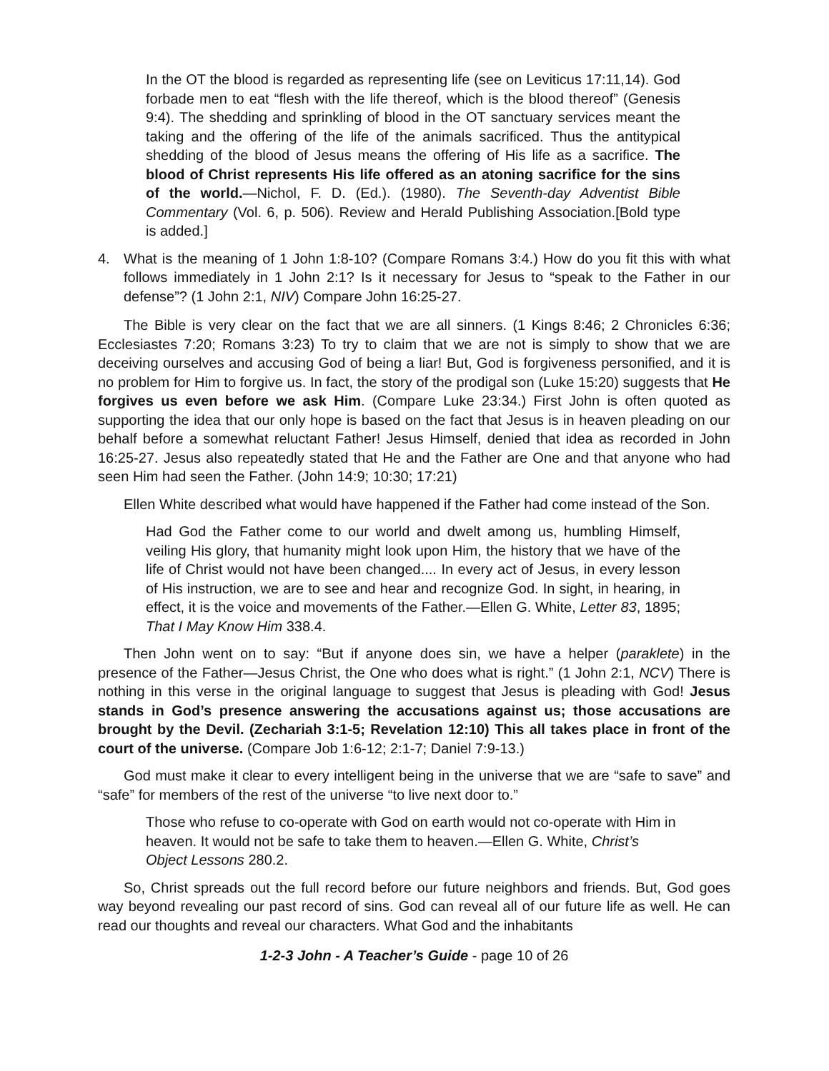In the OT the blood is regarded as representing life (see on Leviticus 17:11,14). God forbade men to eat “flesh with the life thereof, which is the blood thereof” (Genesis 9:4). The shedding and sprinkling of blood in the OT sanctuary services meant the taking and the offering of the life of the animals sacrificed. Thus the antitypical shedding of the blood of Jesus means the offering of His life as a sacrifice. The blood of Christ represents His life offered as an atoning sacrifice for the sins of the world.—Nichol, F. D. (Ed.). (1980). The Seventh-day Adventist Bible Commentary (Vol. 6, p. 506). Review and Herald Publishing Association.[Bold type is added.]
4. What is the meaning of 1 John 1:8-10? (Compare Romans 3:4.) How do you fit this with what follows immediately in 1 John 2:1? Is it necessary for Jesus to “speak to the Father in our defense”? (1 John 2:1, NIV) Compare John 16:25-27.
The Bible is very clear on the fact that we are all sinners. (1 Kings 8:46; 2 Chronicles 6:36; Ecclesiastes 7:20; Romans 3:23) To try to claim that we are not is simply to show that we are deceiving ourselves and accusing God of being a liar! But, God is forgiveness personified, and it is no problem for Him to forgive us. In fact, the story of the prodigal son (Luke 15:20) suggests that He forgives us even before we ask Him. (Compare Luke 23:34.) First John is often quoted as supporting the idea that our only hope is based on the fact that Jesus is in heaven pleading on our behalf before a somewhat reluctant Father! Jesus Himself, denied that idea as recorded in John 16:25-27. Jesus also repeatedly stated that He and the Father are One and that anyone who had seen Him had seen the Father. (John 14:9; 10:30; 17:21)
Ellen White described what would have happened if the Father had come instead of the Son.
Had God the Father come to our world and dwelt among us, humbling Himself, veiling His glory, that humanity might look upon Him, the history that we have of the life of Christ would not have been changed.... In every act of Jesus, in every lesson of His instruction, we are to see and hear and recognize God. In sight, in hearing, in effect, it is the voice and movements of the Father.—Ellen G. White, Letter 83, 1895; That I May Know Him 338.4.
Then John went on to say: “But if anyone does sin, we have a helper (paraklete) in the presence of the Father—Jesus Christ, the One who does what is right.” (1 John 2:1, NCV) There is nothing in this verse in the original language to suggest that Jesus is pleading with God! Jesus stands in God’s presence answering the accusations against us; those accusations are brought by the Devil. (Zechariah 3:1-5; Revelation 12:10) This all takes place in front of the court of the universe. (Compare Job 1:6-12; 2:1-7; Daniel 7:9-13.)
God must make it clear to every intelligent being in the universe that we are “safe to save” and “safe” for members of the rest of the universe “to live next door to.”
Those who refuse to co-operate with God on earth would not co-operate with Him in heaven. It would not be safe to take them to heaven.—Ellen G. White, Christ’s Object Lessons 280.2.
So, Christ spreads out the full record before our future neighbors and friends. But, God goes way beyond revealing our past record of sins. God can reveal all of our future life as well. He can read our thoughts and reveal our characters. What God and the inhabitants
1-2-3 John - A Teacher’s Guide - page 10 of 26